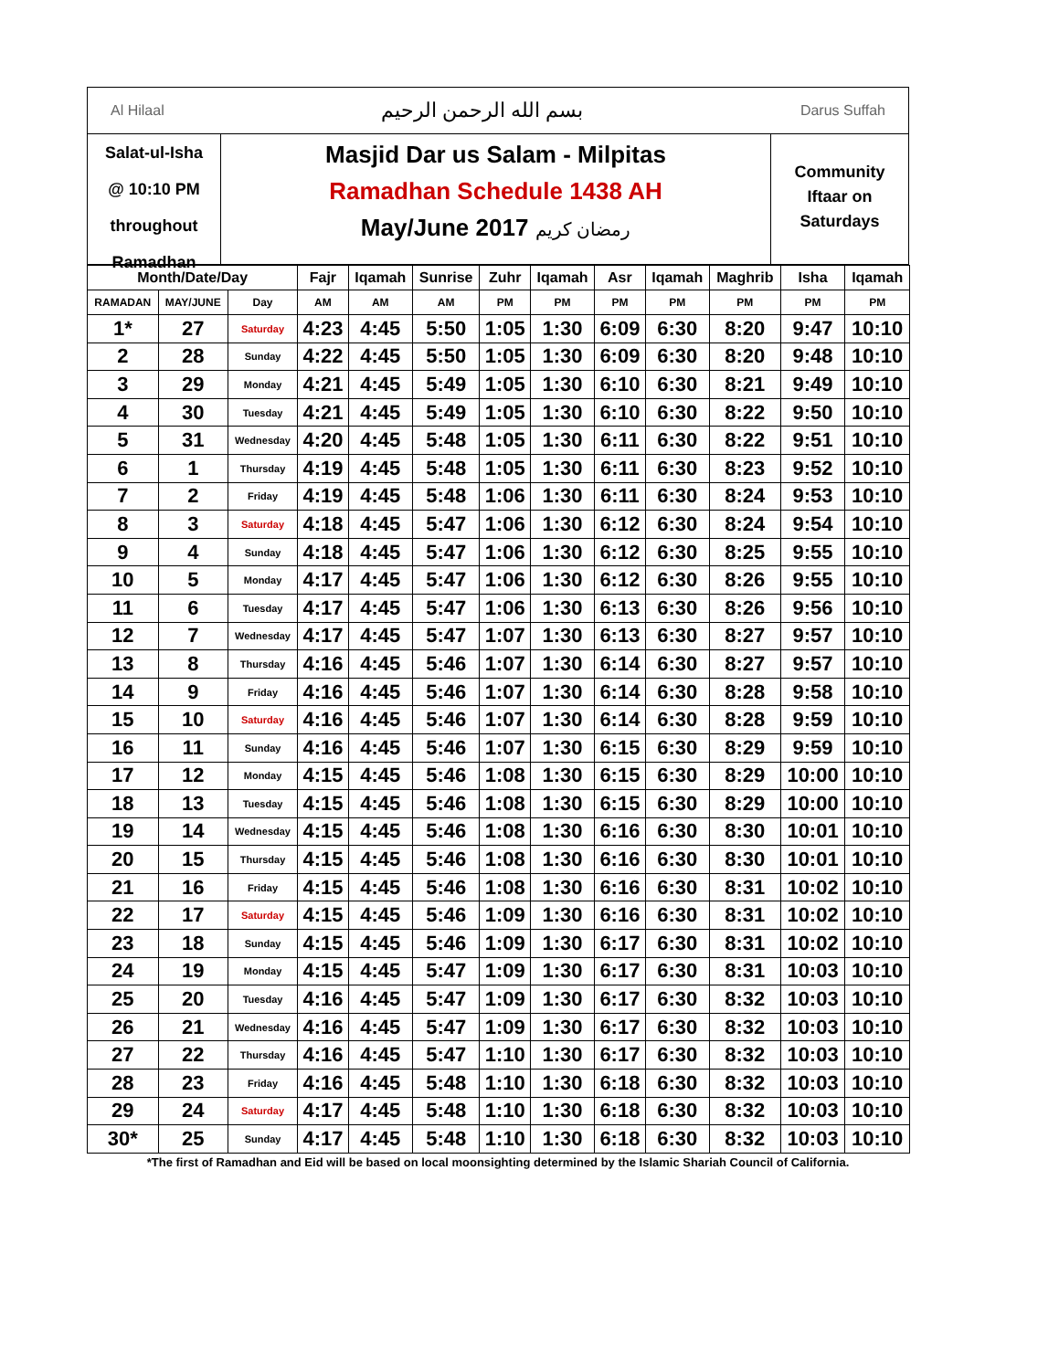Al Hilaal بسم الله الرحمن الرحيم Darus Suffah
Salat-ul-Isha
@ 10:10 PM
throughout Ramadhan
Masjid Dar us Salam - Milpitas
Ramadhan Schedule 1438 AH
May/June 2017 رمضان كريم
Community
Iftaar on
Saturdays
| Month/Date/Day | | | Fajr | Iqamah | Sunrise | Zuhr | Iqamah | Asr | Iqamah | Maghrib | Isha | Iqamah |
| --- | --- | --- | --- | --- | --- | --- | --- | --- | --- | --- | --- | --- |
| RAMADAN | MAY/JUNE | Day | AM | AM | AM | PM | PM | PM | PM | PM | PM | PM |
| 1* | 27 | Saturday | 4:23 | 4:45 | 5:50 | 1:05 | 1:30 | 6:09 | 6:30 | 8:20 | 9:47 | 10:10 |
| 2 | 28 | Sunday | 4:22 | 4:45 | 5:50 | 1:05 | 1:30 | 6:09 | 6:30 | 8:20 | 9:48 | 10:10 |
| 3 | 29 | Monday | 4:21 | 4:45 | 5:49 | 1:05 | 1:30 | 6:10 | 6:30 | 8:21 | 9:49 | 10:10 |
| 4 | 30 | Tuesday | 4:21 | 4:45 | 5:49 | 1:05 | 1:30 | 6:10 | 6:30 | 8:22 | 9:50 | 10:10 |
| 5 | 31 | Wednesday | 4:20 | 4:45 | 5:48 | 1:05 | 1:30 | 6:11 | 6:30 | 8:22 | 9:51 | 10:10 |
| 6 | 1 | Thursday | 4:19 | 4:45 | 5:48 | 1:05 | 1:30 | 6:11 | 6:30 | 8:23 | 9:52 | 10:10 |
| 7 | 2 | Friday | 4:19 | 4:45 | 5:48 | 1:06 | 1:30 | 6:11 | 6:30 | 8:24 | 9:53 | 10:10 |
| 8 | 3 | Saturday | 4:18 | 4:45 | 5:47 | 1:06 | 1:30 | 6:12 | 6:30 | 8:24 | 9:54 | 10:10 |
| 9 | 4 | Sunday | 4:18 | 4:45 | 5:47 | 1:06 | 1:30 | 6:12 | 6:30 | 8:25 | 9:55 | 10:10 |
| 10 | 5 | Monday | 4:17 | 4:45 | 5:47 | 1:06 | 1:30 | 6:12 | 6:30 | 8:26 | 9:55 | 10:10 |
| 11 | 6 | Tuesday | 4:17 | 4:45 | 5:47 | 1:06 | 1:30 | 6:13 | 6:30 | 8:26 | 9:56 | 10:10 |
| 12 | 7 | Wednesday | 4:17 | 4:45 | 5:47 | 1:07 | 1:30 | 6:13 | 6:30 | 8:27 | 9:57 | 10:10 |
| 13 | 8 | Thursday | 4:16 | 4:45 | 5:46 | 1:07 | 1:30 | 6:14 | 6:30 | 8:27 | 9:57 | 10:10 |
| 14 | 9 | Friday | 4:16 | 4:45 | 5:46 | 1:07 | 1:30 | 6:14 | 6:30 | 8:28 | 9:58 | 10:10 |
| 15 | 10 | Saturday | 4:16 | 4:45 | 5:46 | 1:07 | 1:30 | 6:14 | 6:30 | 8:28 | 9:59 | 10:10 |
| 16 | 11 | Sunday | 4:16 | 4:45 | 5:46 | 1:07 | 1:30 | 6:15 | 6:30 | 8:29 | 9:59 | 10:10 |
| 17 | 12 | Monday | 4:15 | 4:45 | 5:46 | 1:08 | 1:30 | 6:15 | 6:30 | 8:29 | 10:00 | 10:10 |
| 18 | 13 | Tuesday | 4:15 | 4:45 | 5:46 | 1:08 | 1:30 | 6:15 | 6:30 | 8:29 | 10:00 | 10:10 |
| 19 | 14 | Wednesday | 4:15 | 4:45 | 5:46 | 1:08 | 1:30 | 6:16 | 6:30 | 8:30 | 10:01 | 10:10 |
| 20 | 15 | Thursday | 4:15 | 4:45 | 5:46 | 1:08 | 1:30 | 6:16 | 6:30 | 8:30 | 10:01 | 10:10 |
| 21 | 16 | Friday | 4:15 | 4:45 | 5:46 | 1:08 | 1:30 | 6:16 | 6:30 | 8:31 | 10:02 | 10:10 |
| 22 | 17 | Saturday | 4:15 | 4:45 | 5:46 | 1:09 | 1:30 | 6:16 | 6:30 | 8:31 | 10:02 | 10:10 |
| 23 | 18 | Sunday | 4:15 | 4:45 | 5:46 | 1:09 | 1:30 | 6:17 | 6:30 | 8:31 | 10:02 | 10:10 |
| 24 | 19 | Monday | 4:15 | 4:45 | 5:47 | 1:09 | 1:30 | 6:17 | 6:30 | 8:31 | 10:03 | 10:10 |
| 25 | 20 | Tuesday | 4:16 | 4:45 | 5:47 | 1:09 | 1:30 | 6:17 | 6:30 | 8:32 | 10:03 | 10:10 |
| 26 | 21 | Wednesday | 4:16 | 4:45 | 5:47 | 1:09 | 1:30 | 6:17 | 6:30 | 8:32 | 10:03 | 10:10 |
| 27 | 22 | Thursday | 4:16 | 4:45 | 5:47 | 1:10 | 1:30 | 6:17 | 6:30 | 8:32 | 10:03 | 10:10 |
| 28 | 23 | Friday | 4:16 | 4:45 | 5:48 | 1:10 | 1:30 | 6:18 | 6:30 | 8:32 | 10:03 | 10:10 |
| 29 | 24 | Saturday | 4:17 | 4:45 | 5:48 | 1:10 | 1:30 | 6:18 | 6:30 | 8:32 | 10:03 | 10:10 |
| 30* | 25 | Sunday | 4:17 | 4:45 | 5:48 | 1:10 | 1:30 | 6:18 | 6:30 | 8:32 | 10:03 | 10:10 |
*The first of Ramadhan and Eid will be based on local moonsighting determined by the Islamic Shariah Council of California.